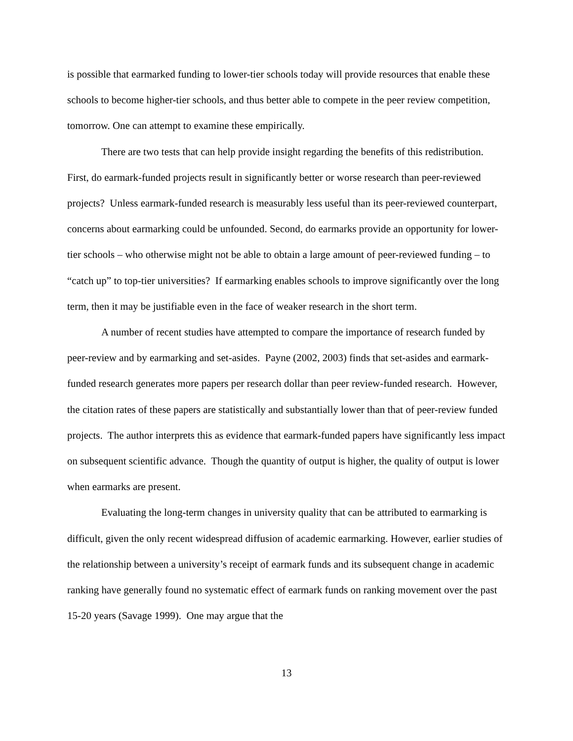is possible that earmarked funding to lower-tier schools today will provide resources that enable these schools to become higher-tier schools, and thus better able to compete in the peer review competition, tomorrow. One can attempt to examine these empirically.
There are two tests that can help provide insight regarding the benefits of this redistribution. First, do earmark-funded projects result in significantly better or worse research than peer-reviewed projects? Unless earmark-funded research is measurably less useful than its peer-reviewed counterpart, concerns about earmarking could be unfounded. Second, do earmarks provide an opportunity for lower-tier schools – who otherwise might not be able to obtain a large amount of peer-reviewed funding – to “catch up” to top-tier universities? If earmarking enables schools to improve significantly over the long term, then it may be justifiable even in the face of weaker research in the short term.
A number of recent studies have attempted to compare the importance of research funded by peer-review and by earmarking and set-asides. Payne (2002, 2003) finds that set-asides and earmark-funded research generates more papers per research dollar than peer review-funded research. However, the citation rates of these papers are statistically and substantially lower than that of peer-review funded projects. The author interprets this as evidence that earmark-funded papers have significantly less impact on subsequent scientific advance. Though the quantity of output is higher, the quality of output is lower when earmarks are present.
Evaluating the long-term changes in university quality that can be attributed to earmarking is difficult, given the only recent widespread diffusion of academic earmarking. However, earlier studies of the relationship between a university’s receipt of earmark funds and its subsequent change in academic ranking have generally found no systematic effect of earmark funds on ranking movement over the past 15-20 years (Savage 1999). One may argue that the
13